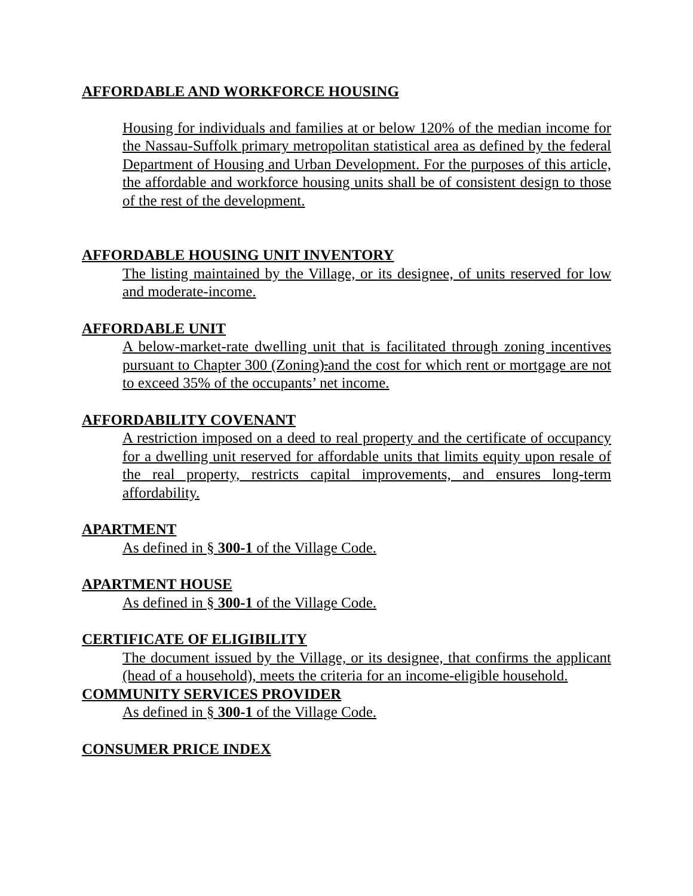AFFORDABLE AND WORKFORCE HOUSING
Housing for individuals and families at or below 120% of the median income for the Nassau-Suffolk primary metropolitan statistical area as defined by the federal Department of Housing and Urban Development. For the purposes of this article, the affordable and workforce housing units shall be of consistent design to those of the rest of the development.
AFFORDABLE HOUSING UNIT INVENTORY
The listing maintained by the Village, or its designee, of units reserved for low and moderate-income.
AFFORDABLE UNIT
A below-market-rate dwelling unit that is facilitated through zoning incentives pursuant to Chapter 300 (Zoning).and the cost for which rent or mortgage are not to exceed 35% of the occupants’ net income.
AFFORDABILITY COVENANT
A restriction imposed on a deed to real property and the certificate of occupancy for a dwelling unit reserved for affordable units that limits equity upon resale of the real property, restricts capital improvements, and ensures long-term affordability.
APARTMENT
As defined in § 300-1 of the Village Code.
APARTMENT HOUSE
As defined in § 300-1 of the Village Code.
CERTIFICATE OF ELIGIBILITY
The document issued by the Village, or its designee, that confirms the applicant (head of a household), meets the criteria for an income-eligible household.
COMMUNITY SERVICES PROVIDER
As defined in § 300-1 of the Village Code.
CONSUMER PRICE INDEX